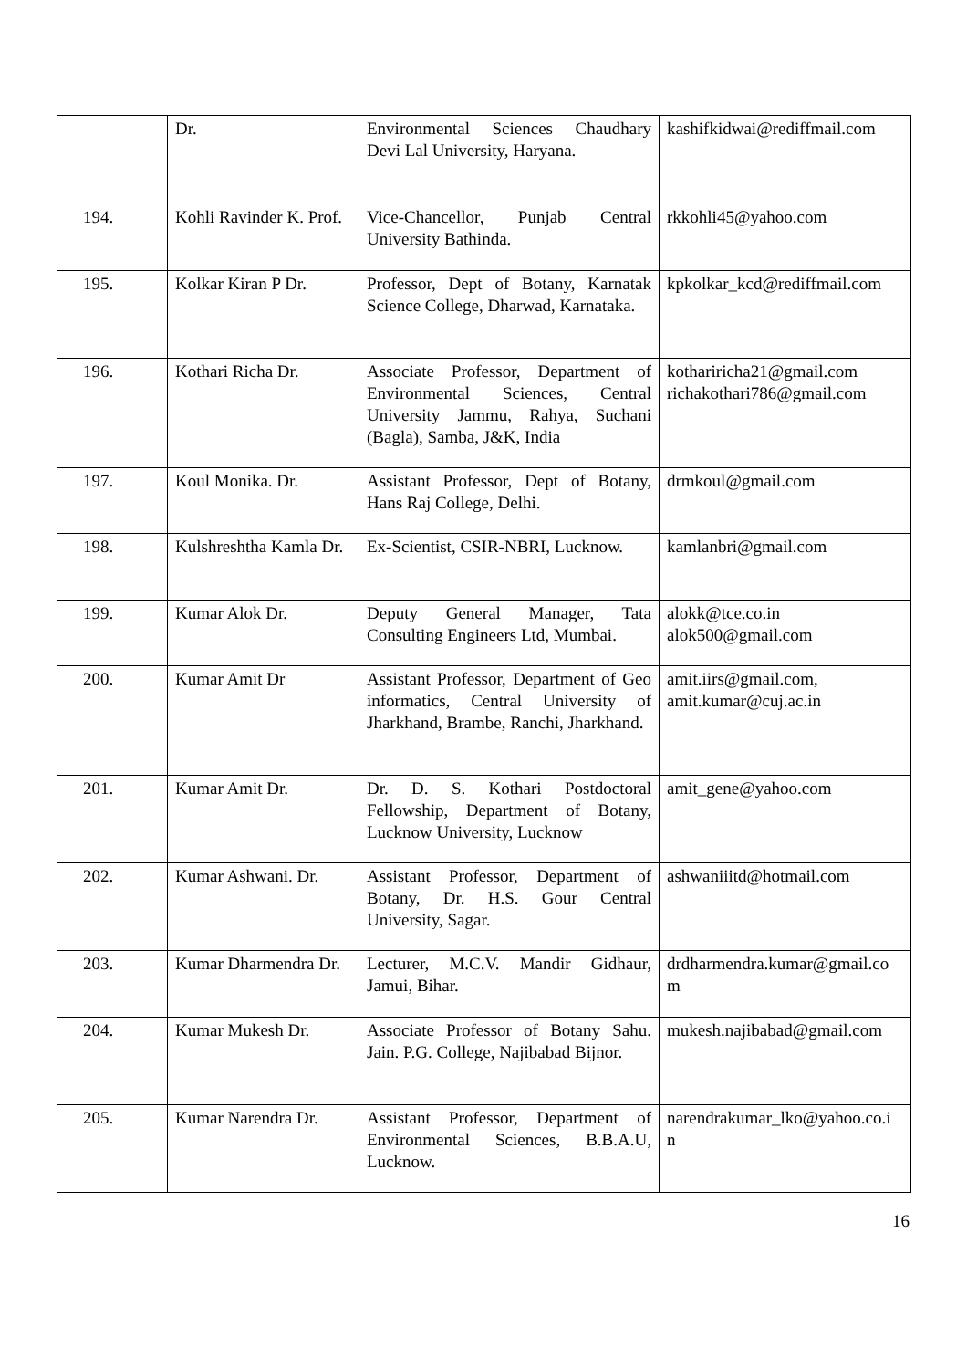| | Dr. | Environmental Sciences Chaudhary Devi Lal University, Haryana. | kashifkidwai@rediffmail.com |
| 194. | Kohli Ravinder K. Prof. | Vice-Chancellor, Punjab Central University Bathinda. | rkkohli45@yahoo.com |
| 195. | Kolkar Kiran P Dr. | Professor, Dept of Botany, Karnatak Science College, Dharwad, Karnataka. | kpkolkar_kcd@rediffmail.com |
| 196. | Kothari Richa Dr. | Associate Professor, Department of Environmental Sciences, Central University Jammu, Rahya, Suchani (Bagla), Samba, J&K, India | kothariricha21@gmail.com richakothari786@gmail.com |
| 197. | Koul Monika. Dr. | Assistant Professor, Dept of Botany, Hans Raj College, Delhi. | drmkoul@gmail.com |
| 198. | Kulshreshtha Kamla Dr. | Ex-Scientist, CSIR-NBRI, Lucknow. | kamlanbri@gmail.com |
| 199. | Kumar Alok Dr. | Deputy General Manager, Tata Consulting Engineers Ltd, Mumbai. | alokk@tce.co.in alok500@gmail.com |
| 200. | Kumar Amit Dr | Assistant Professor, Department of Geo informatics, Central University of Jharkhand, Brambe, Ranchi, Jharkhand. | amit.iirs@gmail.com, amit.kumar@cuj.ac.in |
| 201. | Kumar Amit Dr. | Dr. D. S. Kothari Postdoctoral Fellowship, Department of Botany, Lucknow University, Lucknow | amit_gene@yahoo.com |
| 202. | Kumar Ashwani. Dr. | Assistant Professor, Department of Botany, Dr. H.S. Gour Central University, Sagar. | ashwaniiitd@hotmail.com |
| 203. | Kumar Dharmendra Dr. | Lecturer, M.C.V. Mandir Gidhaur, Jamui, Bihar. | drdharmendra.kumar@gmail.co m |
| 204. | Kumar Mukesh Dr. | Associate Professor of Botany Sahu. Jain. P.G. College, Najibabad Bijnor. | mukesh.najibabad@gmail.com |
| 205. | Kumar Narendra Dr. | Assistant Professor, Department of Environmental Sciences, B.B.A.U, Lucknow. | narendrakumar_lko@yahoo.co.i n |
16